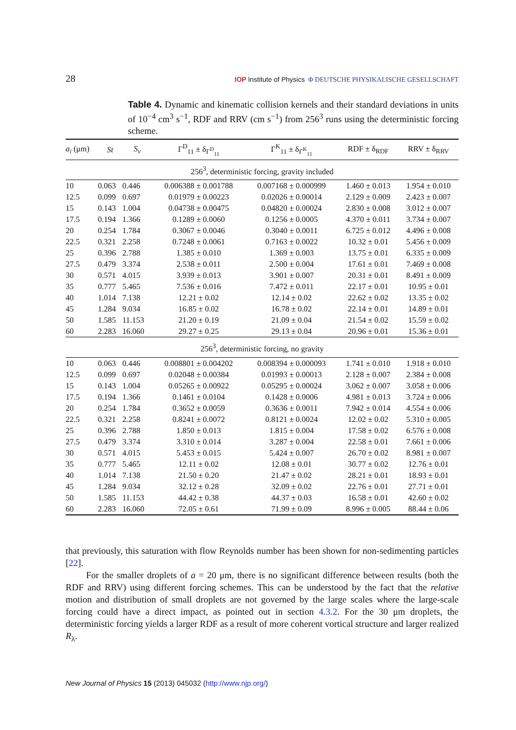28 IOP Institute of Physics Φ DEUTSCHE PHYSIKALISCHE GESELLSCHAFT
Table 4. Dynamic and kinematic collision kernels and their standard deviations in units of 10<sup>−4</sup> cm<sup>3</sup> s<sup>−1</sup>, RDF and RRV (cm s<sup>−1</sup>) from 256<sup>3</sup> runs using the deterministic forcing scheme.
| a<sub>i</sub> (μm) | St | S<sub>v</sub> | Γ<sup>D</sup><sub>11</sub> ± δ<sub>Γ<sup>D</sup><sub>11</sub></sub> | Γ<sup>K</sup><sub>11</sub> ± δ<sub>Γ<sup>K</sup><sub>11</sub></sub> | RDF ± δ<sub>RDF</sub> | RRV ± δ<sub>RRV</sub> |
| --- | --- | --- | --- | --- | --- | --- |
| 256<sup>3</sup>, deterministic forcing, gravity included | | | | | | |
| 10 | 0.063 | 0.446 | 0.006388 ± 0.001788 | 0.007168 ± 0.000999 | 1.460 ± 0.013 | 1.954 ± 0.010 |
| 12.5 | 0.099 | 0.697 | 0.01979 ± 0.00223 | 0.02026 ± 0.00014 | 2.129 ± 0.009 | 2.423 ± 0.007 |
| 15 | 0.143 | 1.004 | 0.04738 ± 0.00475 | 0.04820 ± 0.00024 | 2.830 ± 0.008 | 3.012 ± 0.007 |
| 17.5 | 0.194 | 1.366 | 0.1289 ± 0.0060 | 0.1256 ± 0.0005 | 4.370 ± 0.011 | 3.734 ± 0.007 |
| 20 | 0.254 | 1.784 | 0.3067 ± 0.0046 | 0.3040 ± 0.0011 | 6.725 ± 0.012 | 4.496 ± 0.008 |
| 22.5 | 0.321 | 2.258 | 0.7248 ± 0.0061 | 0.7163 ± 0.0022 | 10.32 ± 0.01 | 5.456 ± 0.009 |
| 25 | 0.396 | 2.788 | 1.385 ± 0.010 | 1.369 ± 0.003 | 13.75 ± 0.01 | 6.335 ± 0.009 |
| 27.5 | 0.479 | 3.374 | 2.538 ± 0.011 | 2.500 ± 0.004 | 17.61 ± 0.01 | 7.469 ± 0.008 |
| 30 | 0.571 | 4.015 | 3.939 ± 0.013 | 3.901 ± 0.007 | 20.31 ± 0.01 | 8.491 ± 0.009 |
| 35 | 0.777 | 5.465 | 7.536 ± 0.016 | 7.472 ± 0.011 | 22.17 ± 0.01 | 10.95 ± 0.01 |
| 40 | 1.014 | 7.138 | 12.21 ± 0.02 | 12.14 ± 0.02 | 22.62 ± 0.02 | 13.35 ± 0.02 |
| 45 | 1.284 | 9.034 | 16.85 ± 0.02 | 16.78 ± 0.02 | 22.14 ± 0.01 | 14.89 ± 0.01 |
| 50 | 1.585 | 11.153 | 21.20 ± 0.19 | 21.09 ± 0.04 | 21.54 ± 0.02 | 15.59 ± 0.02 |
| 60 | 2.283 | 16.060 | 29.27 ± 0.25 | 29.13 ± 0.04 | 20.96 ± 0.01 | 15.36 ± 0.01 |
| 256<sup>3</sup>, deterministic forcing, no gravity | | | | | | |
| 10 | 0.063 | 0.446 | 0.008801 ± 0.004202 | 0.008394 ± 0.000093 | 1.741 ± 0.010 | 1.918 ± 0.010 |
| 12.5 | 0.099 | 0.697 | 0.02048 ± 0.00384 | 0.01993 ± 0.00013 | 2.128 ± 0.007 | 2.384 ± 0.008 |
| 15 | 0.143 | 1.004 | 0.05265 ± 0.00922 | 0.05295 ± 0.00024 | 3.062 ± 0.007 | 3.058 ± 0.006 |
| 17.5 | 0.194 | 1.366 | 0.1461 ± 0.0104 | 0.1428 ± 0.0006 | 4.981 ± 0.013 | 3.724 ± 0.006 |
| 20 | 0.254 | 1.784 | 0.3652 ± 0.0059 | 0.3636 ± 0.0011 | 7.942 ± 0.014 | 4.554 ± 0.006 |
| 22.5 | 0.321 | 2.258 | 0.8241 ± 0.0072 | 0.8121 ± 0.0024 | 12.02 ± 0.02 | 5.310 ± 0.005 |
| 25 | 0.396 | 2.788 | 1.850 ± 0.013 | 1.815 ± 0.004 | 17.58 ± 0.02 | 6.576 ± 0.008 |
| 27.5 | 0.479 | 3.374 | 3.310 ± 0.014 | 3.287 ± 0.004 | 22.58 ± 0.01 | 7.661 ± 0.006 |
| 30 | 0.571 | 4.015 | 5.453 ± 0.015 | 5.424 ± 0.007 | 26.70 ± 0.02 | 8.981 ± 0.007 |
| 35 | 0.777 | 5.465 | 12.11 ± 0.02 | 12.08 ± 0.01 | 30.77 ± 0.02 | 12.76 ± 0.01 |
| 40 | 1.014 | 7.138 | 21.50 ± 0.20 | 21.47 ± 0.02 | 28.21 ± 0.01 | 18.93 ± 0.01 |
| 45 | 1.284 | 9.034 | 32.12 ± 0.28 | 32.09 ± 0.02 | 22.76 ± 0.01 | 27.71 ± 0.01 |
| 50 | 1.585 | 11.153 | 44.42 ± 0.38 | 44.37 ± 0.03 | 16.58 ± 0.01 | 42.60 ± 0.02 |
| 60 | 2.283 | 16.060 | 72.05 ± 0.61 | 71.99 ± 0.09 | 8.996 ± 0.005 | 88.44 ± 0.06 |
that previously, this saturation with flow Reynolds number has been shown for non-sedimenting particles [22].
For the smaller droplets of a = 20 μm, there is no significant difference between results (both the RDF and RRV) using different forcing schemes. This can be understood by the fact that the relative motion and distribution of small droplets are not governed by the large scales where the large-scale forcing could have a direct impact, as pointed out in section 4.3.2. For the 30 μm droplets, the deterministic forcing yields a larger RDF as a result of more coherent vortical structure and larger realized R<sub>λ</sub>.
New Journal of Physics 15 (2013) 045032 (http://www.njp.org/)